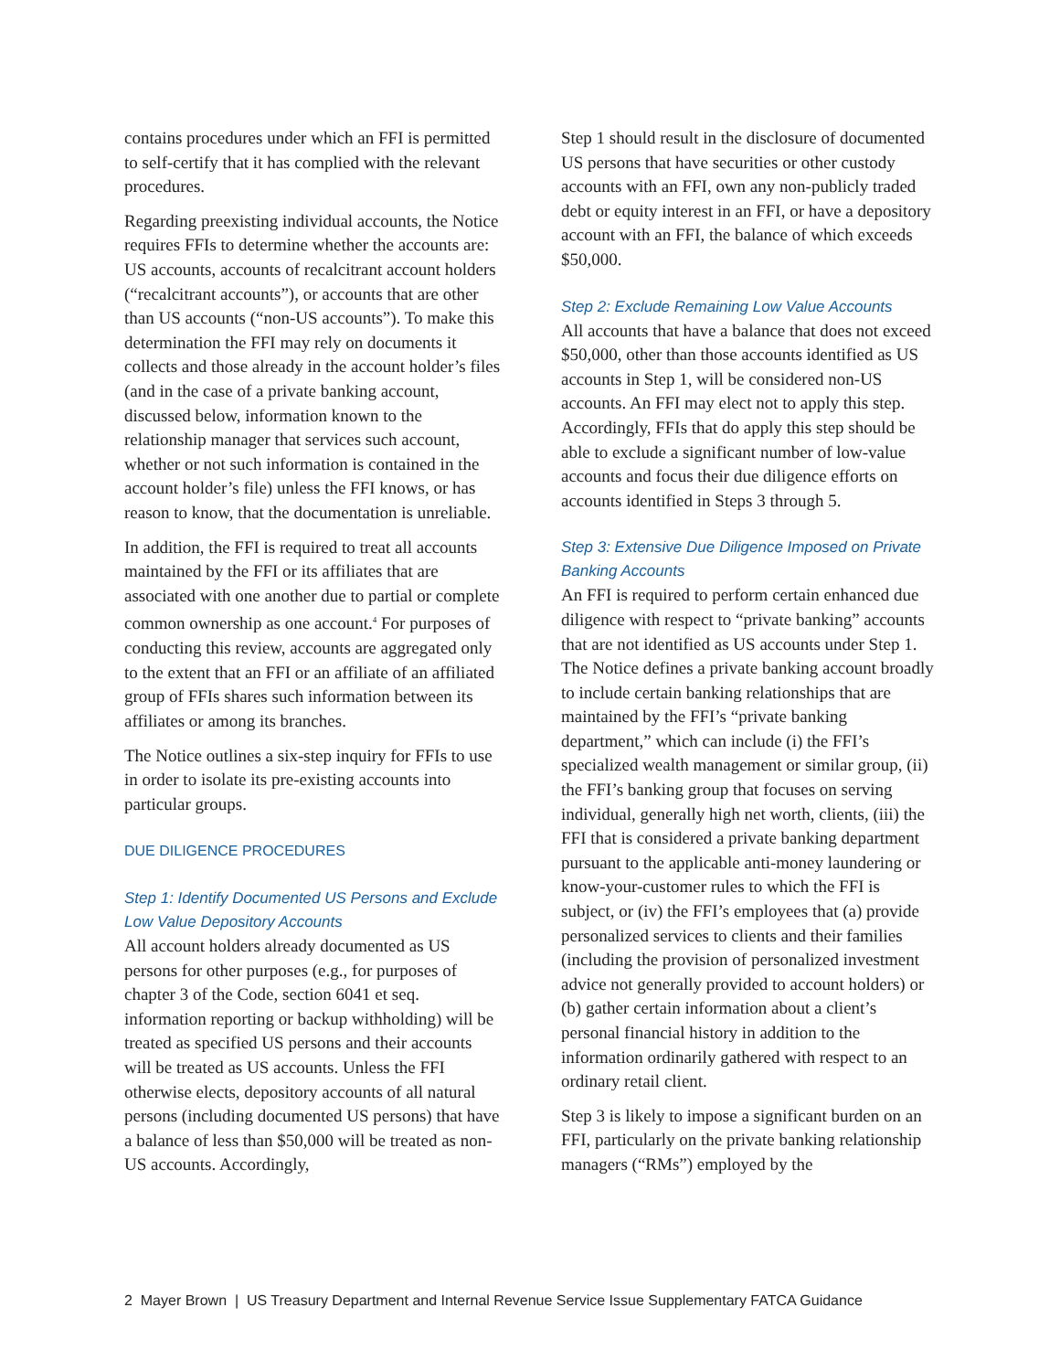contains procedures under which an FFI is permitted to self-certify that it has complied with the relevant procedures.
Regarding preexisting individual accounts, the Notice requires FFIs to determine whether the accounts are: US accounts, accounts of recalcitrant account holders (“recalcitrant accounts”), or accounts that are other than US accounts (“non-US accounts”). To make this determination the FFI may rely on documents it collects and those already in the account holder’s files (and in the case of a private banking account, discussed below, information known to the relationship manager that services such account, whether or not such information is contained in the account holder’s file) unless the FFI knows, or has reason to know, that the documentation is unreliable.
In addition, the FFI is required to treat all accounts maintained by the FFI or its affiliates that are associated with one another due to partial or complete common ownership as one account.<sup>4</sup> For purposes of conducting this review, accounts are aggregated only to the extent that an FFI or an affiliate of an affiliated group of FFIs shares such information between its affiliates or among its branches.
The Notice outlines a six-step inquiry for FFIs to use in order to isolate its pre-existing accounts into particular groups.
DUE DILIGENCE PROCEDURES
Step 1: Identify Documented US Persons and Exclude Low Value Depository Accounts
All account holders already documented as US persons for other purposes (e.g., for purposes of chapter 3 of the Code, section 6041 et seq. information reporting or backup withholding) will be treated as specified US persons and their accounts will be treated as US accounts. Unless the FFI otherwise elects, depository accounts of all natural persons (including documented US persons) that have a balance of less than $50,000 will be treated as non-US accounts. Accordingly,
Step 1 should result in the disclosure of documented US persons that have securities or other custody accounts with an FFI, own any non-publicly traded debt or equity interest in an FFI, or have a depository account with an FFI, the balance of which exceeds $50,000.
Step 2: Exclude Remaining Low Value Accounts
All accounts that have a balance that does not exceed $50,000, other than those accounts identified as US accounts in Step 1, will be considered non-US accounts. An FFI may elect not to apply this step. Accordingly, FFIs that do apply this step should be able to exclude a significant number of low-value accounts and focus their due diligence efforts on accounts identified in Steps 3 through 5.
Step 3: Extensive Due Diligence Imposed on Private Banking Accounts
An FFI is required to perform certain enhanced due diligence with respect to “private banking” accounts that are not identified as US accounts under Step 1. The Notice defines a private banking account broadly to include certain banking relationships that are maintained by the FFI’s “private banking department,” which can include (i) the FFI’s specialized wealth management or similar group, (ii) the FFI’s banking group that focuses on serving individual, generally high net worth, clients, (iii) the FFI that is considered a private banking department pursuant to the applicable anti-money laundering or know-your-customer rules to which the FFI is subject, or (iv) the FFI’s employees that (a) provide personalized services to clients and their families (including the provision of personalized investment advice not generally provided to account holders) or (b) gather certain information about a client’s personal financial history in addition to the information ordinarily gathered with respect to an ordinary retail client.
Step 3 is likely to impose a significant burden on an FFI, particularly on the private banking relationship managers (“RMs”) employed by the
2 Mayer Brown | US Treasury Department and Internal Revenue Service Issue Supplementary FATCA Guidance